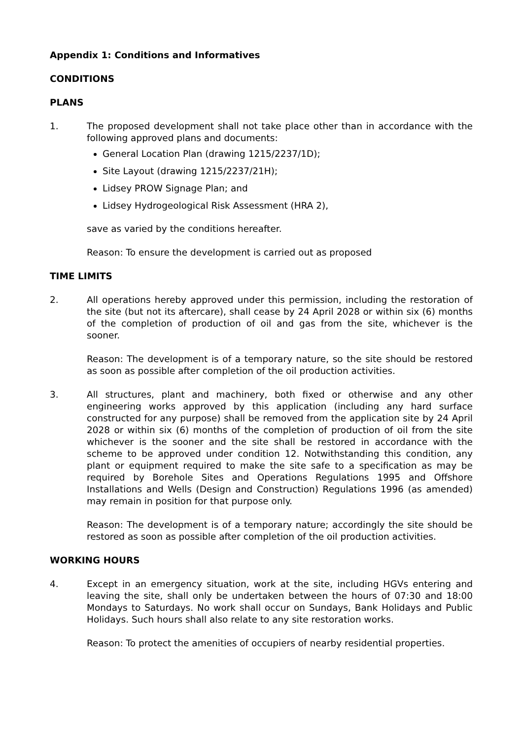Appendix 1: Conditions and Informatives
CONDITIONS
PLANS
1. The proposed development shall not take place other than in accordance with the following approved plans and documents:
General Location Plan (drawing 1215/2237/1D);
Site Layout (drawing 1215/2237/21H);
Lidsey PROW Signage Plan; and
Lidsey Hydrogeological Risk Assessment (HRA 2),
save as varied by the conditions hereafter.
Reason: To ensure the development is carried out as proposed
TIME LIMITS
2. All operations hereby approved under this permission, including the restoration of the site (but not its aftercare), shall cease by 24 April 2028 or within six (6) months of the completion of production of oil and gas from the site, whichever is the sooner.
Reason: The development is of a temporary nature, so the site should be restored as soon as possible after completion of the oil production activities.
3. All structures, plant and machinery, both fixed or otherwise and any other engineering works approved by this application (including any hard surface constructed for any purpose) shall be removed from the application site by 24 April 2028 or within six (6) months of the completion of production of oil from the site whichever is the sooner and the site shall be restored in accordance with the scheme to be approved under condition 12. Notwithstanding this condition, any plant or equipment required to make the site safe to a specification as may be required by Borehole Sites and Operations Regulations 1995 and Offshore Installations and Wells (Design and Construction) Regulations 1996 (as amended) may remain in position for that purpose only.
Reason: The development is of a temporary nature; accordingly the site should be restored as soon as possible after completion of the oil production activities.
WORKING HOURS
4. Except in an emergency situation, work at the site, including HGVs entering and leaving the site, shall only be undertaken between the hours of 07:30 and 18:00 Mondays to Saturdays. No work shall occur on Sundays, Bank Holidays and Public Holidays. Such hours shall also relate to any site restoration works.
Reason: To protect the amenities of occupiers of nearby residential properties.